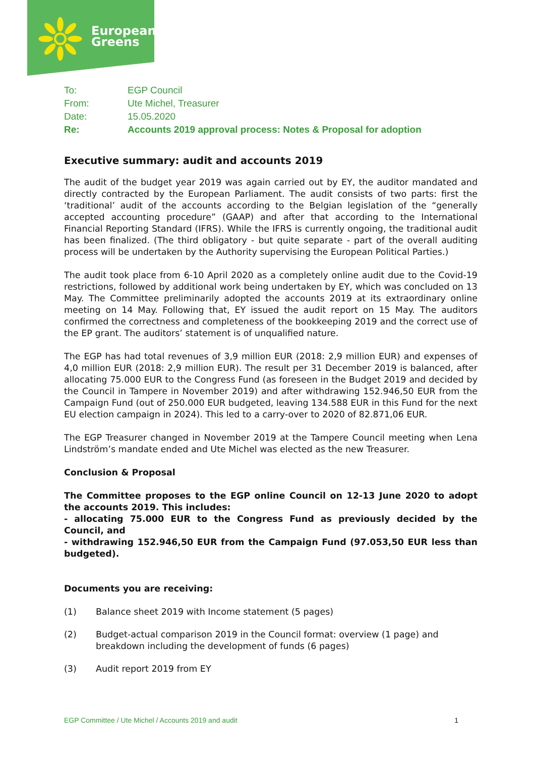European
Greens
| To: | EGP Council |
| From: | Ute Michel, Treasurer |
| Date: | 15.05.2020 |
| Re: | Accounts 2019 approval process: Notes & Proposal for adoption |
Executive summary: audit and accounts 2019
The audit of the budget year 2019 was again carried out by EY, the auditor mandated and directly contracted by the European Parliament. The audit consists of two parts: first the ‘traditional’ audit of the accounts according to the Belgian legislation of the “generally accepted accounting procedure” (GAAP) and after that according to the International Financial Reporting Standard (IFRS). While the IFRS is currently ongoing, the traditional audit has been finalized. (The third obligatory - but quite separate - part of the overall auditing process will be undertaken by the Authority supervising the European Political Parties.)
The audit took place from 6-10 April 2020 as a completely online audit due to the Covid-19 restrictions, followed by additional work being undertaken by EY, which was concluded on 13 May. The Committee preliminarily adopted the accounts 2019 at its extraordinary online meeting on 14 May. Following that, EY issued the audit report on 15 May. The auditors confirmed the correctness and completeness of the bookkeeping 2019 and the correct use of the EP grant. The auditors’ statement is of unqualified nature.
The EGP has had total revenues of 3,9 million EUR (2018: 2,9 million EUR) and expenses of 4,0 million EUR (2018: 2,9 million EUR). The result per 31 December 2019 is balanced, after allocating 75.000 EUR to the Congress Fund (as foreseen in the Budget 2019 and decided by the Council in Tampere in November 2019) and after withdrawing 152.946,50 EUR from the Campaign Fund (out of 250.000 EUR budgeted, leaving 134.588 EUR in this Fund for the next EU election campaign in 2024). This led to a carry-over to 2020 of 82.871,06 EUR.
The EGP Treasurer changed in November 2019 at the Tampere Council meeting when Lena Lindström’s mandate ended and Ute Michel was elected as the new Treasurer.
Conclusion & Proposal
The Committee proposes to the EGP online Council on 12-13 June 2020 to adopt the accounts 2019. This includes:
- allocating 75.000 EUR to the Congress Fund as previously decided by the Council, and
- withdrawing 152.946,50 EUR from the Campaign Fund (97.053,50 EUR less than budgeted).
Documents you are receiving:
(1) Balance sheet 2019 with Income statement (5 pages)
(2) Budget-actual comparison 2019 in the Council format: overview (1 page) and breakdown including the development of funds (6 pages)
(3) Audit report 2019 from EY
EGP Committee / Ute Michel / Accounts 2019 and audit 1